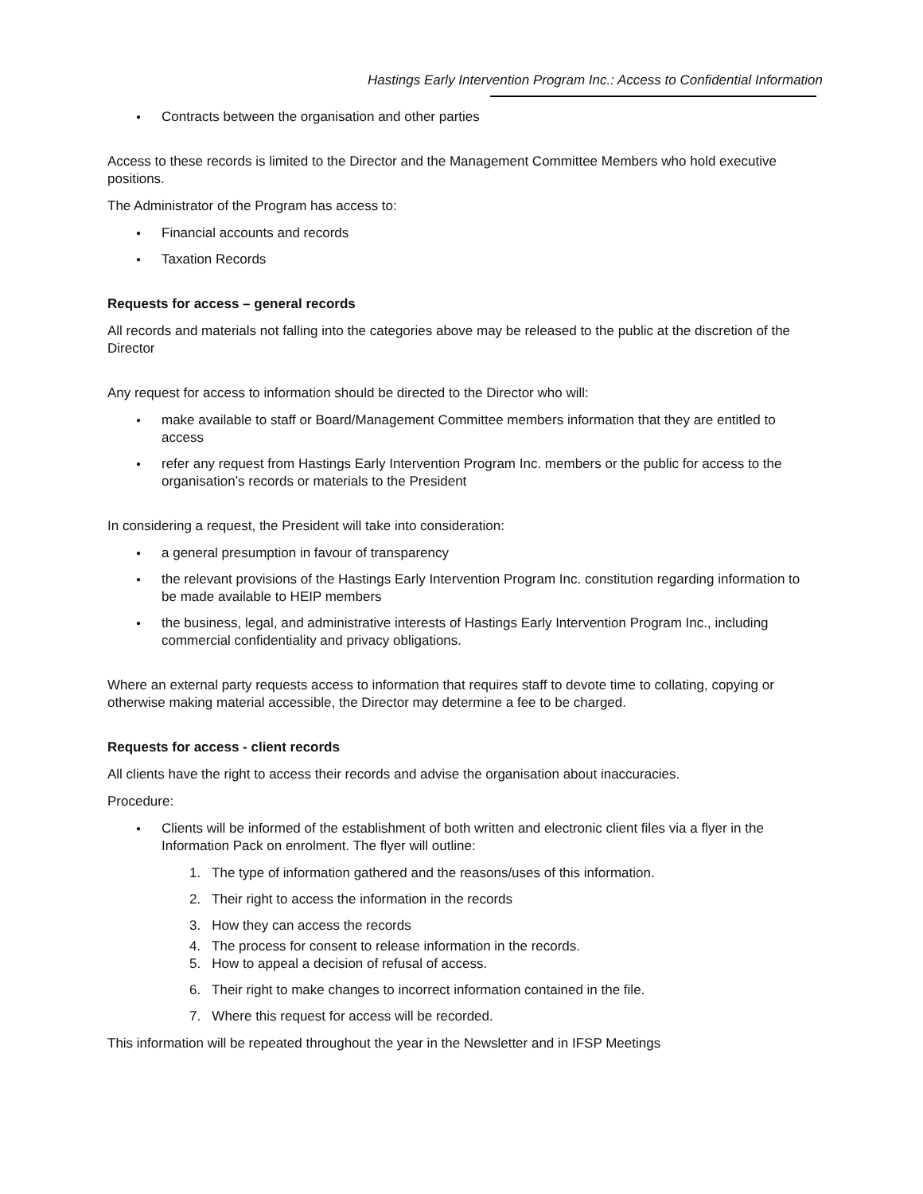Hastings Early Intervention Program Inc.: Access to Confidential Information
● Contracts between the organisation and other parties
Access to these records is limited to the Director and the Management Committee Members who hold executive positions.
The Administrator of the Program has access to:
● Financial accounts and records
● Taxation Records
Requests for access – general records
All records and materials not falling into the categories above may be released to the public at the discretion of the Director
Any request for access to information should be directed to the Director who will:
● make available to staff or Board/Management Committee members information that they are entitled to access
● refer any request from Hastings Early Intervention Program Inc. members or the public for access to the organisation’s records or materials to the President
In considering a request, the President will take into consideration:
● a general presumption in favour of transparency
● the relevant provisions of the Hastings Early Intervention Program Inc. constitution regarding information to be made available to HEIP members
● the business, legal, and administrative interests of Hastings Early Intervention Program Inc., including commercial confidentiality and privacy obligations.
Where an external party requests access to information that requires staff to devote time to collating, copying or otherwise making material accessible, the Director may determine a fee to be charged.
Requests for access - client records
All clients have the right to access their records and advise the organisation about inaccuracies.
Procedure:
● Clients will be informed of the establishment of both written and electronic client files via a flyer in the Information Pack on enrolment. The flyer will outline:
1. The type of information gathered and the reasons/uses of this information.
2. Their right to access the information in the records
3. How they can access the records
4. The process for consent to release information in the records.
5. How to appeal a decision of refusal of access.
6. Their right to make changes to incorrect information contained in the file.
7. Where this request for access will be recorded.
This information will be repeated throughout the year in the Newsletter and in IFSP Meetings